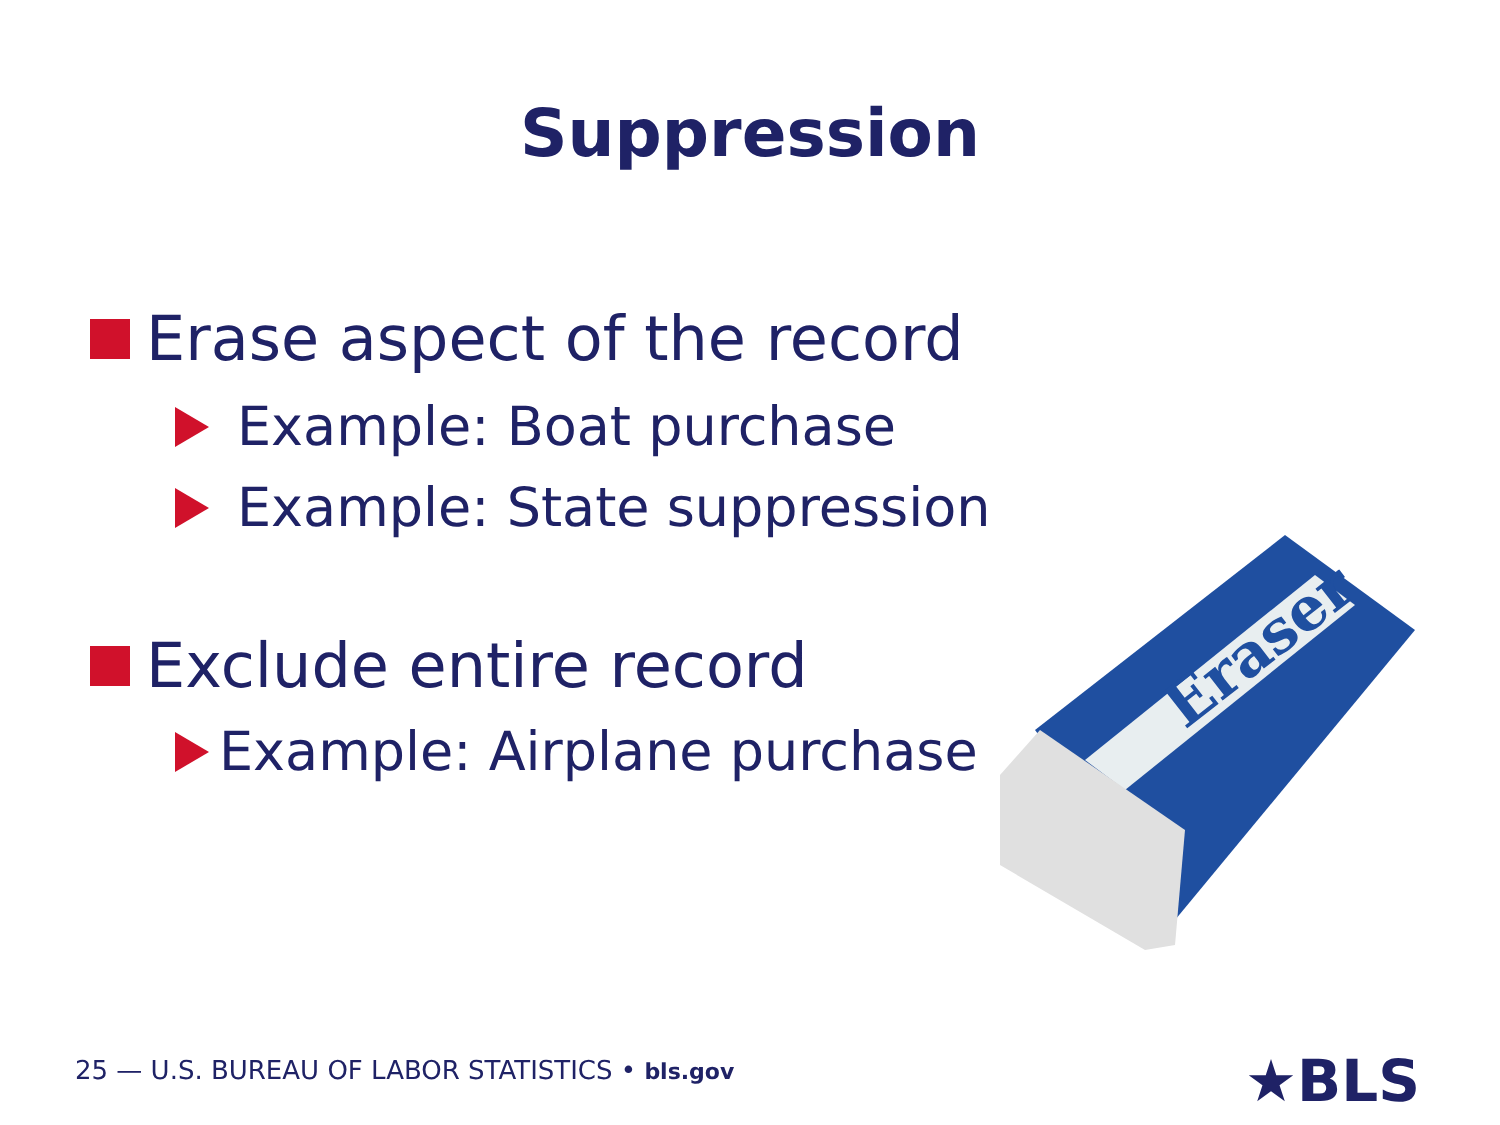Suppression
Erase aspect of the record
Example: Boat purchase
Example: State suppression
Exclude entire record
Example: Airplane purchase
Eraser
25 — U.S. BUREAU OF LABOR STATISTICS • bls.gov
★BLS